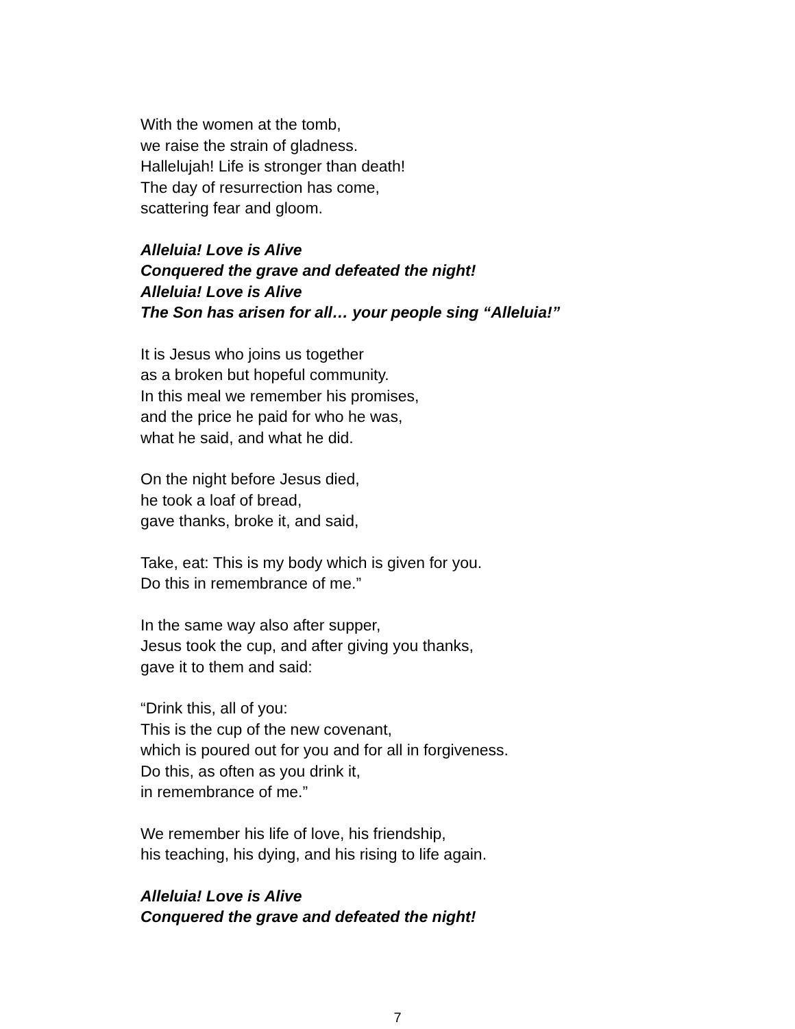With the women at the tomb,
we raise the strain of gladness.
Hallelujah! Life is stronger than death!
The day of resurrection has come,
scattering fear and gloom.
Alleluia! Love is Alive
Conquered the grave and defeated the night!
Alleluia! Love is Alive
The Son has arisen for all… your people sing “Alleluia!”
It is Jesus who joins us together
as a broken but hopeful community.
In this meal we remember his promises,
and the price he paid for who he was,
what he said, and what he did.
On the night before Jesus died,
he took a loaf of bread,
gave thanks, broke it, and said,
Take, eat: This is my body which is given for you.
Do this in remembrance of me.”
In the same way also after supper,
Jesus took the cup, and after giving you thanks,
gave it to them and said:
“Drink this, all of you:
This is the cup of the new covenant,
which is poured out for you and for all in forgiveness.
Do this, as often as you drink it,
in remembrance of me.”
We remember his life of love, his friendship,
his teaching, his dying, and his rising to life again.
Alleluia! Love is Alive
Conquered the grave and defeated the night!
7